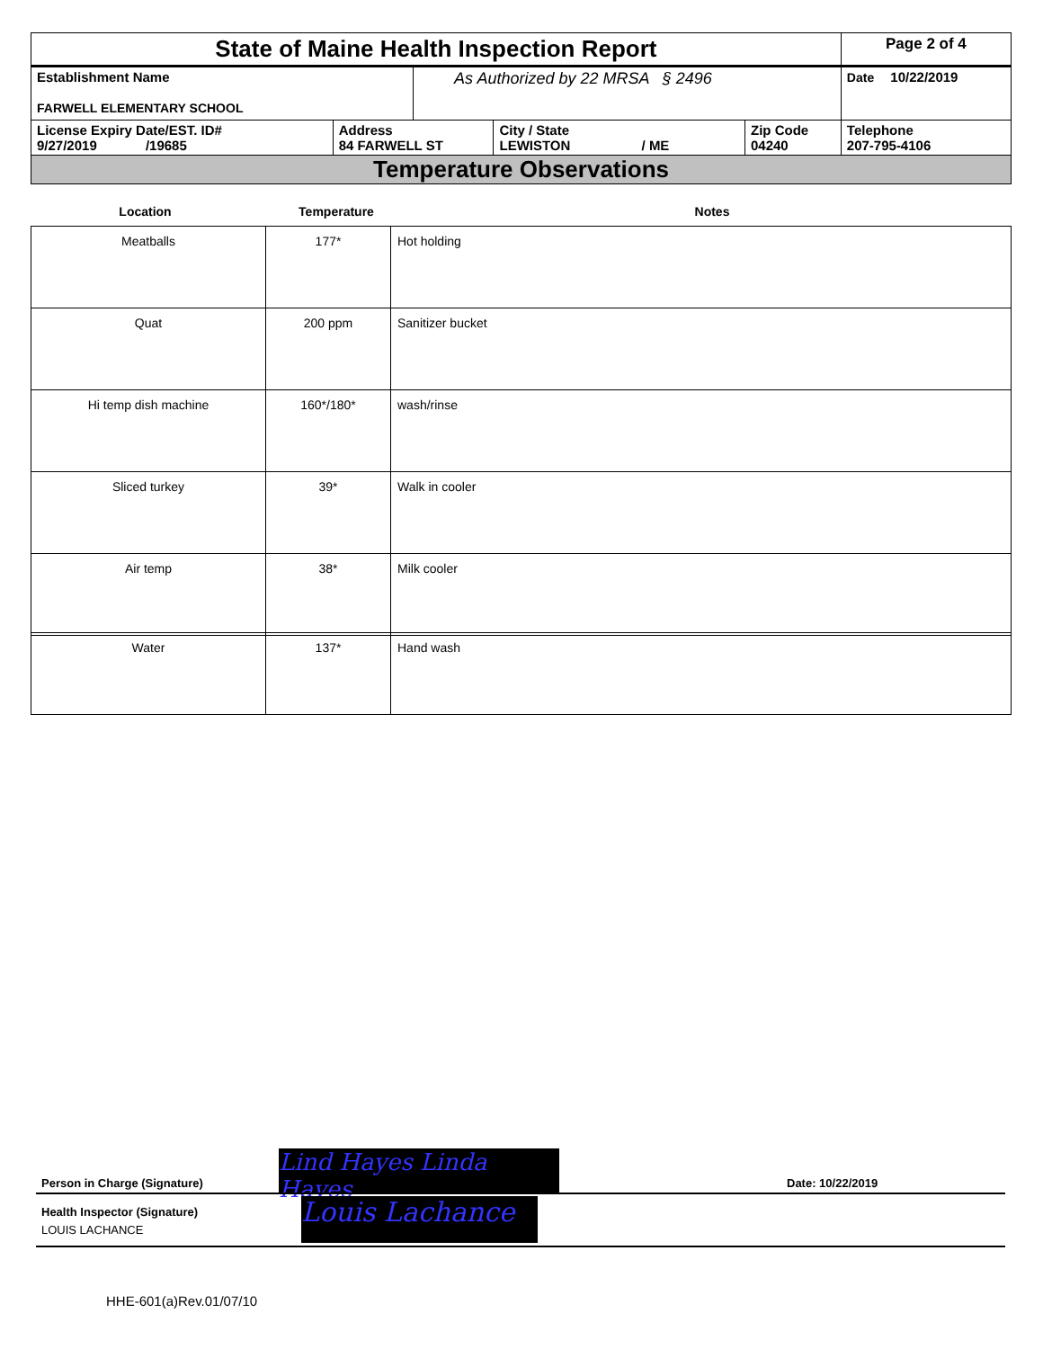| State of Maine Health Inspection Report | | | | | Page 2 of 4 |
| Establishment Name FARWELL ELEMENTARY SCHOOL | | As Authorized by 22 MRSA § 2496 | | | Date 10/22/2019 |
| License Expiry Date/EST. ID# 9/27/2019 /19685 | Address 84 FARWELL ST | | City / State LEWISTON / ME | Zip Code 04240 | Telephone 207-795-4106 |
| Temperature Observations | | | | | |
Location Temperature Notes
| Meatballs | 177* | Hot holding |
| Quat | 200 ppm | Sanitizer bucket |
| Hi temp dish machine | 160*/180* | wash/rinse |
| Sliced turkey | 39* | Walk in cooler |
| Air temp | 38* | Milk cooler |
| Water | 137* | Hand wash |
Lind Hayes Linda Hayes
Louis Lachance
Person in Charge (Signature) Date: 10/22/2019
Health Inspector (Signature)
LOUIS LACHANCE
HHE-601(a)Rev.01/07/10